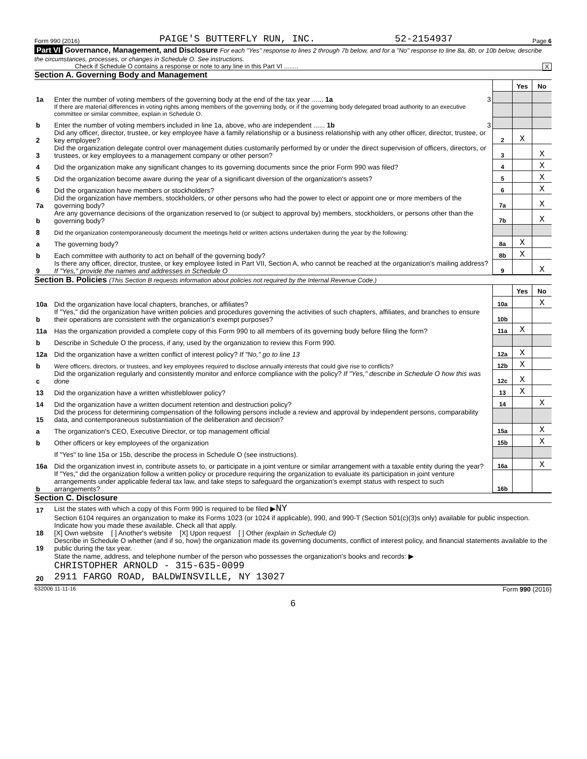Form 990 (2016) PAIGE'S BUTTERFLY RUN, INC. 52-2154937 Page 6
Part VI Governance, Management, and Disclosure For each "Yes" response to lines 2 through 7b below, and for a "No" response to line 8a, 8b, or 10b below, describe the circumstances, processes, or changes in Schedule O. See instructions.
Check if Schedule O contains a response or note to any line in this Part VI ........ X
Section A. Governing Body and Management
| | | | Yes | No |
| 1a | Enter the number of voting members of the governing body at the end of the tax year ...... 1a 3 | | | |
| | If there are material differences in voting rights among members of the governing body, or if the governing body delegated broad authority to an executive committee or similar committee, explain in Schedule O. | | | |
| b | Enter the number of voting members included in line 1a, above, who are independent ...... 1b 3 | | | |
| 2 | Did any officer, director, trustee, or key employee have a family relationship or a business relationship with any other officer, director, trustee, or key employee? | 2 | X | |
| 3 | Did the organization delegate control over management duties customarily performed by or under the direct supervision of officers, directors, or trustees, or key employees to a management company or other person? | 3 | | X |
| 4 | Did the organization make any significant changes to its governing documents since the prior Form 990 was filed? | 4 | | X |
| 5 | Did the organization become aware during the year of a significant diversion of the organization's assets? | 5 | | X |
| 6 | Did the organization have members or stockholders? | 6 | | X |
| 7a | Did the organization have members, stockholders, or other persons who had the power to elect or appoint one or more members of the governing body? | 7a | | X |
| b | Are any governance decisions of the organization reserved to (or subject to approval by) members, stockholders, or persons other than the governing body? | 7b | | X |
| 8 | Did the organization contemporaneously document the meetings held or written actions undertaken during the year by the following: | | | |
| a | The governing body? | 8a | X | |
| b | Each committee with authority to act on behalf of the governing body? | 8b | X | |
| 9 | Is there any officer, director, trustee, or key employee listed in Part VII, Section A, who cannot be reached at the organization's mailing address? If "Yes," provide the names and addresses in Schedule O | 9 | | X |
Section B. Policies (This Section B requests information about policies not required by the Internal Revenue Code.)
| | | | Yes | No |
| 10a | Did the organization have local chapters, branches, or affiliates? | 10a | | X |
| b | If "Yes," did the organization have written policies and procedures governing the activities of such chapters, affiliates, and branches to ensure their operations are consistent with the organization's exempt purposes? | 10b | | |
| 11a | Has the organization provided a complete copy of this Form 990 to all members of its governing body before filing the form? | 11a | X | |
| b | Describe in Schedule O the process, if any, used by the organization to review this Form 990. | | | |
| 12a | Did the organization have a written conflict of interest policy? If "No," go to line 13 | 12a | X | |
| b | Were officers, directors, or trustees, and key employees required to disclose annually interests that could give rise to conflicts? | 12b | X | |
| c | Did the organization regularly and consistently monitor and enforce compliance with the policy? If "Yes," describe in Schedule O how this was done | 12c | X | |
| 13 | Did the organization have a written whistleblower policy? | 13 | X | |
| 14 | Did the organization have a written document retention and destruction policy? | 14 | | X |
| 15 | Did the process for determining compensation of the following persons include a review and approval by independent persons, comparability data, and contemporaneous substantiation of the deliberation and decision? | | | |
| a | The organization's CEO, Executive Director, or top management official | 15a | | X |
| b | Other officers or key employees of the organization | 15b | | X |
| | If "Yes" to line 15a or 15b, describe the process in Schedule O (see instructions). | | | |
| 16a | Did the organization invest in, contribute assets to, or participate in a joint venture or similar arrangement with a taxable entity during the year? | 16a | | X |
| b | If "Yes," did the organization follow a written policy or procedure requiring the organization to evaluate its participation in joint venture arrangements under applicable federal tax law, and take steps to safeguard the organization's exempt status with respect to such arrangements? | 16b | | |
Section C. Disclosure
| 17 | List the states with which a copy of this Form 990 is required to be filed ▶ NY |
| 18 | Section 6104 requires an organization to make its Forms 1023 (or 1024 if applicable), 990, and 990-T (Section 501(c)(3)s only) available for public inspection. Indicate how you made these available. Check all that apply. [X] Own website [ ] Another's website [X] Upon request [ ] Other (explain in Schedule O) |
| 19 | Describe in Schedule O whether (and if so, how) the organization made its governing documents, conflict of interest policy, and financial statements available to the public during the tax year. |
| 20 | State the name, address, and telephone number of the person who possesses the organization's books and records: ▶ CHRISTOPHER ARNOLD - 315-635-0099 2911 FARGO ROAD, BALDWINSVILLE, NY 13027 |
632006 11-11-16 Form 990 (2016)
6